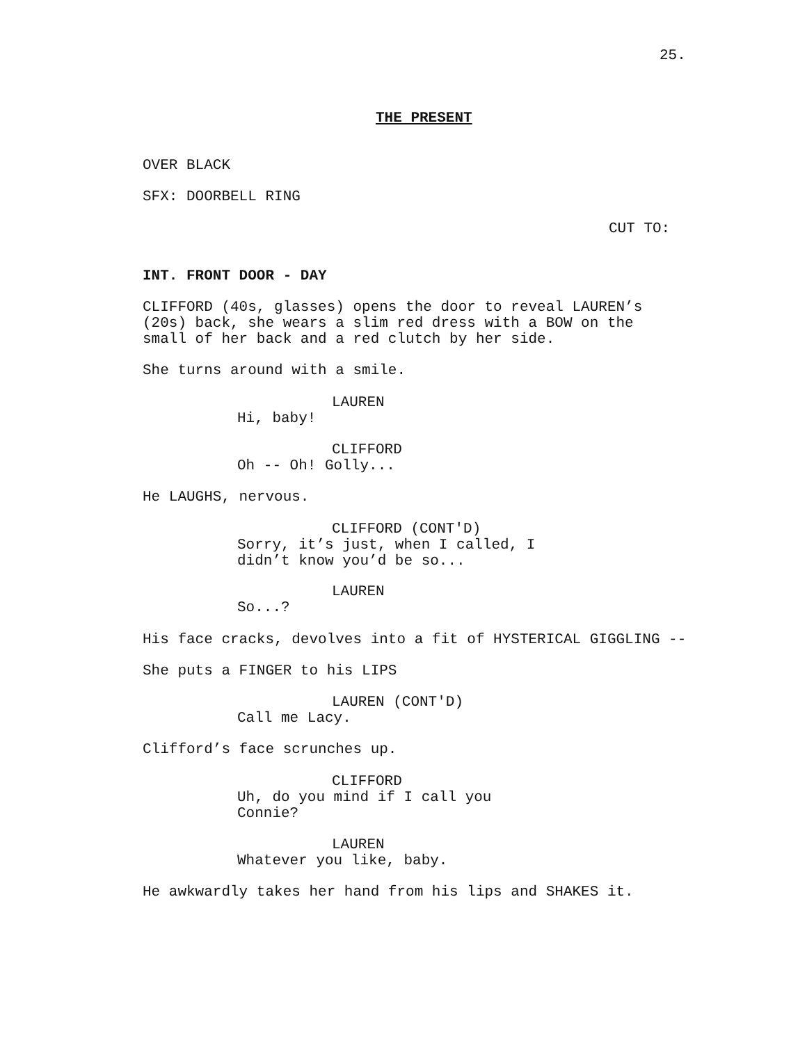25.
THE PRESENT
OVER BLACK
SFX: DOORBELL RING
CUT TO:
INT. FRONT DOOR - DAY
CLIFFORD (40s, glasses) opens the door to reveal LAUREN’s (20s) back, she wears a slim red dress with a BOW on the small of her back and a red clutch by her side.
She turns around with a smile.
LAUREN
Hi, baby!
CLIFFORD
Oh -- Oh! Golly...
He LAUGHS, nervous.
CLIFFORD (CONT'D)
Sorry, it’s just, when I called, I didn’t know you’d be so...
LAUREN
So...?
His face cracks, devolves into a fit of HYSTERICAL GIGGLING --
She puts a FINGER to his LIPS
LAUREN (CONT'D)
Call me Lacy.
Clifford’s face scrunches up.
CLIFFORD
Uh, do you mind if I call you Connie?
LAUREN
Whatever you like, baby.
He awkwardly takes her hand from his lips and SHAKES it.